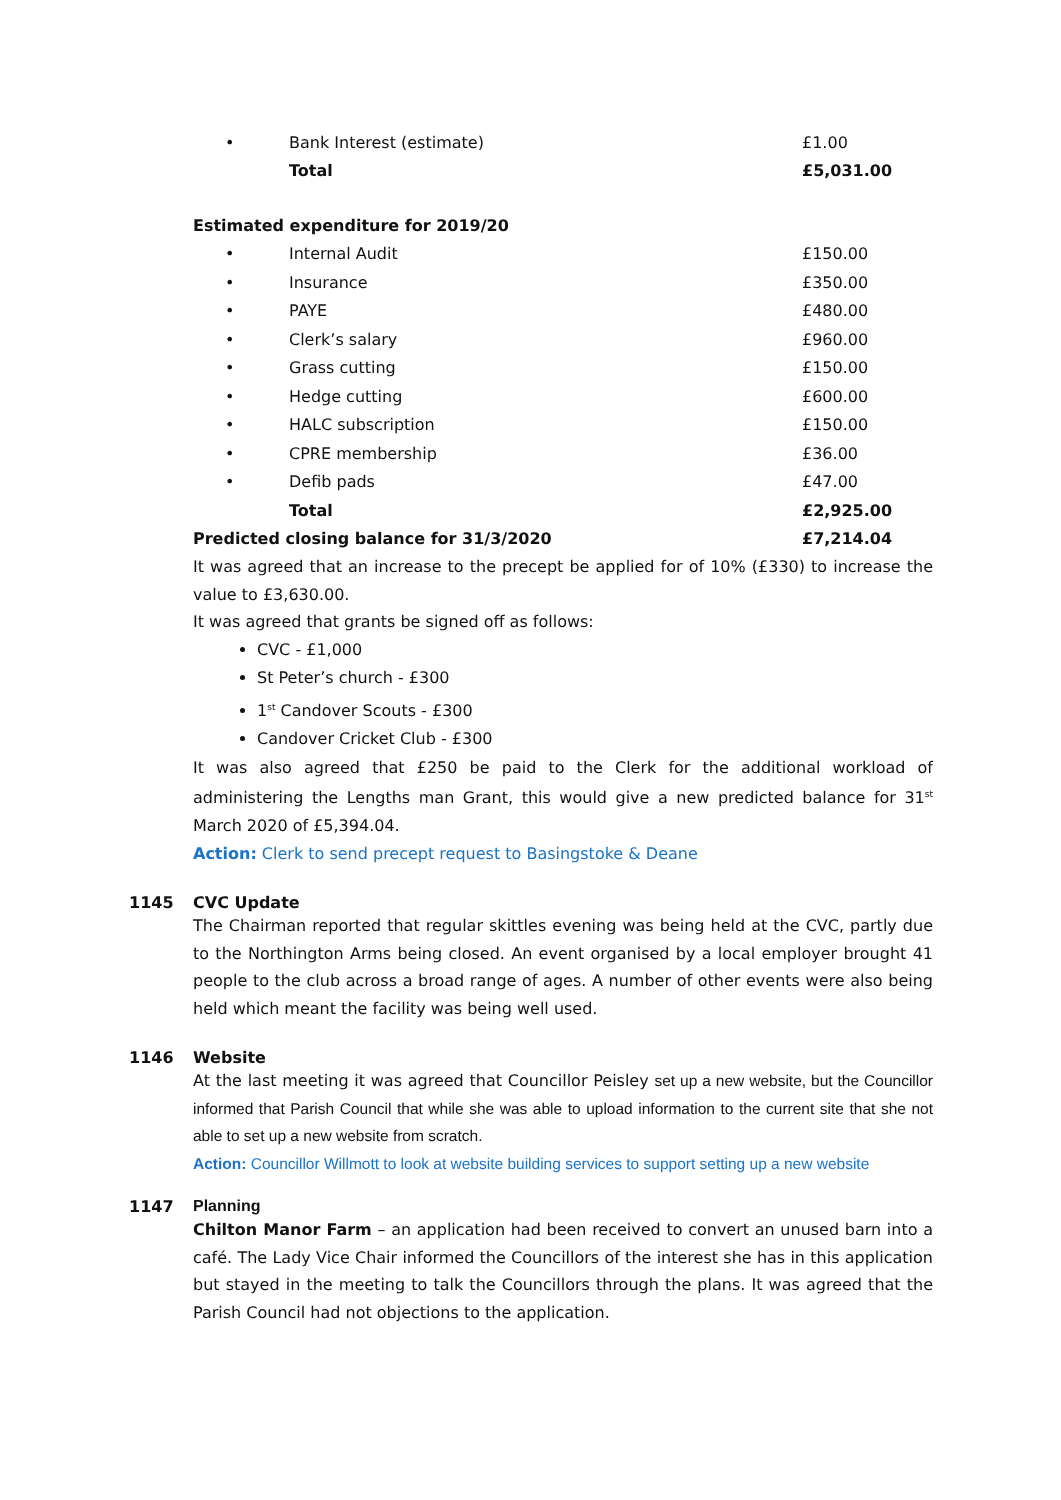| • | Bank Interest (estimate) | £1.00 |
| | Total | £5,031.00 |
| Estimated expenditure for 2019/20 | | |
| • | Internal Audit | £150.00 |
| • | Insurance | £350.00 |
| • | PAYE | £480.00 |
| • | Clerk’s salary | £960.00 |
| • | Grass cutting | £150.00 |
| • | Hedge cutting | £600.00 |
| • | HALC subscription | £150.00 |
| • | CPRE membership | £36.00 |
| • | Defib pads | £47.00 |
| | Total | £2,925.00 |
| Predicted closing balance for 31/3/2020 | | £7,214.04 |
It was agreed that an increase to the precept be applied for of 10% (£330) to increase the value to £3,630.00.
It was agreed that grants be signed off as follows:
CVC - £1,000
St Peter’s church - £300
1<sup>st</sup> Candover Scouts - £300
Candover Cricket Club - £300
It was also agreed that £250 be paid to the Clerk for the additional workload of administering the Lengths man Grant, this would give a new predicted balance for 31<sup>st</sup> March 2020 of £5,394.04.
Action: Clerk to send precept request to Basingstoke & Deane
1145 CVC Update
The Chairman reported that regular skittles evening was being held at the CVC, partly due to the Northington Arms being closed. An event organised by a local employer brought 41 people to the club across a broad range of ages. A number of other events were also being held which meant the facility was being well used.
1146 Website
At the last meeting it was agreed that Councillor Peisley set up a new website, but the Councillor informed that Parish Council that while she was able to upload information to the current site that she not able to set up a new website from scratch.
Action: Councillor Willmott to look at website building services to support setting up a new website
1147 Planning
Chilton Manor Farm – an application had been received to convert an unused barn into a café. The Lady Vice Chair informed the Councillors of the interest she has in this application but stayed in the meeting to talk the Councillors through the plans. It was agreed that the Parish Council had not objections to the application.